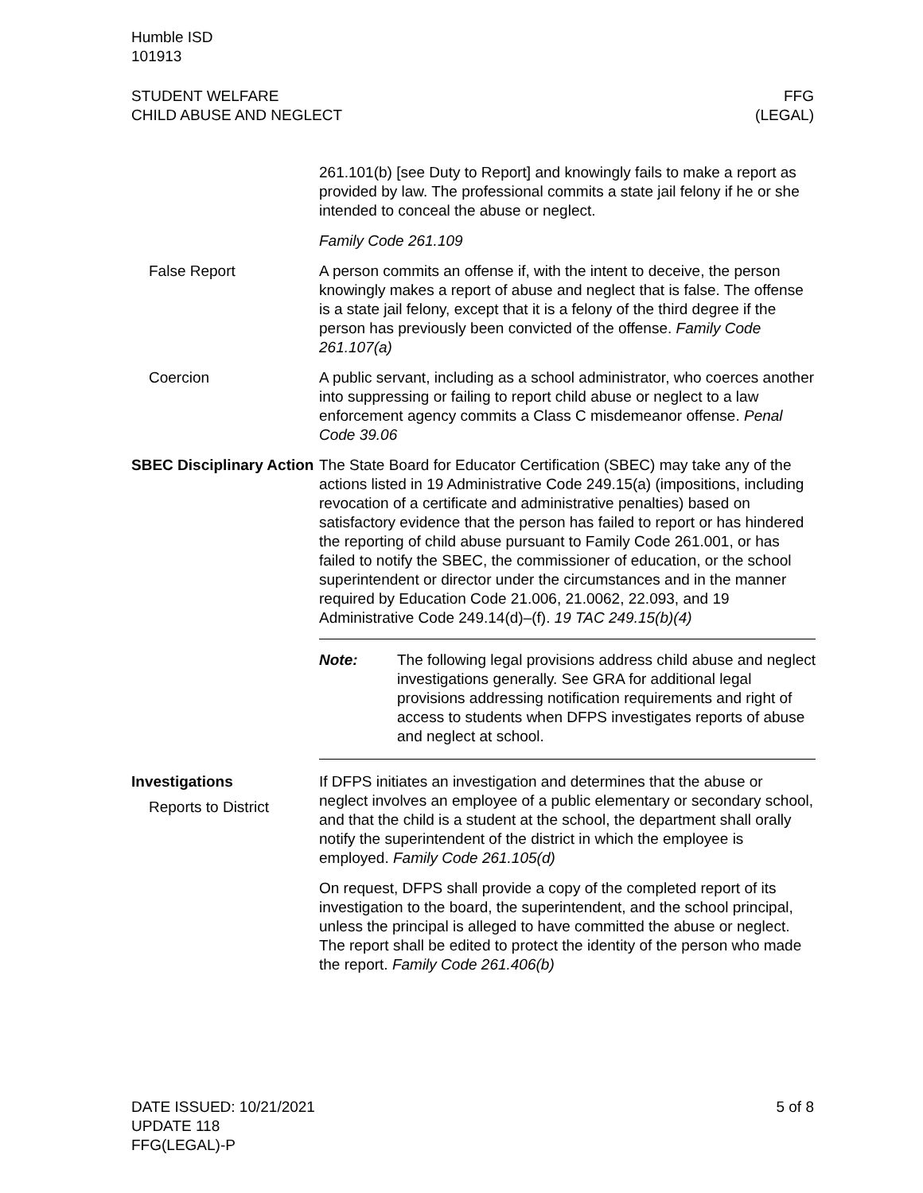Humble ISD
101913
STUDENT WELFARE
CHILD ABUSE AND NEGLECT
FFG
(LEGAL)
261.101(b) [see Duty to Report] and knowingly fails to make a report as provided by law. The professional commits a state jail felony if he or she intended to conceal the abuse or neglect.
Family Code 261.109
False Report A person commits an offense if, with the intent to deceive, the person knowingly makes a report of abuse and neglect that is false. The offense is a state jail felony, except that it is a felony of the third degree if the person has previously been convicted of the offense. Family Code 261.107(a)
Coercion A public servant, including as a school administrator, who coerces another into suppressing or failing to report child abuse or neglect to a law enforcement agency commits a Class C misdemeanor offense. Penal Code 39.06
SBEC Disciplinary Action
The State Board for Educator Certification (SBEC) may take any of the actions listed in 19 Administrative Code 249.15(a) (impositions, including revocation of a certificate and administrative penalties) based on satisfactory evidence that the person has failed to report or has hindered the reporting of child abuse pursuant to Family Code 261.001, or has failed to notify the SBEC, the commissioner of education, or the school superintendent or director under the circumstances and in the manner required by Education Code 21.006, 21.0062, 22.093, and 19 Administrative Code 249.14(d)–(f). 19 TAC 249.15(b)(4)
Note: The following legal provisions address child abuse and neglect investigations generally. See GRA for additional legal provisions addressing notification requirements and right of access to students when DFPS investigates reports of abuse and neglect at school.
Investigations
Reports to District
If DFPS initiates an investigation and determines that the abuse or neglect involves an employee of a public elementary or secondary school, and that the child is a student at the school, the department shall orally notify the superintendent of the district in which the employee is employed. Family Code 261.105(d)
On request, DFPS shall provide a copy of the completed report of its investigation to the board, the superintendent, and the school principal, unless the principal is alleged to have committed the abuse or neglect. The report shall be edited to protect the identity of the person who made the report. Family Code 261.406(b)
DATE ISSUED: 10/21/2021
UPDATE 118
FFG(LEGAL)-P
5 of 8